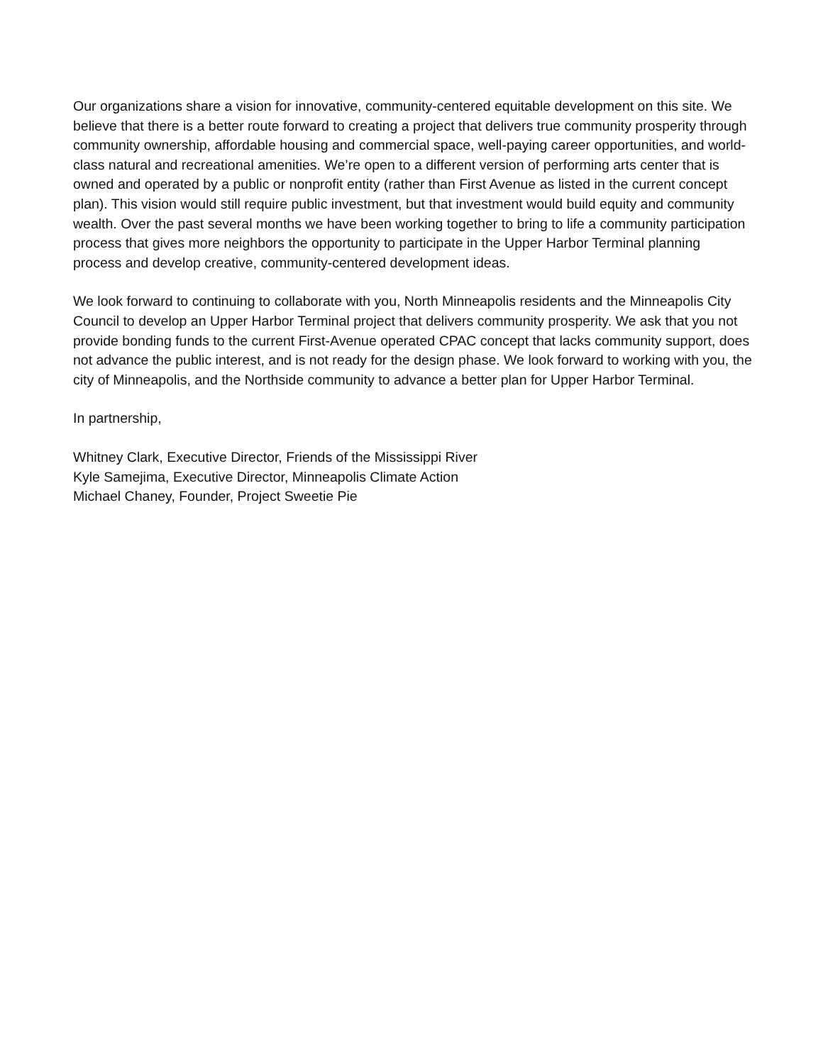Our organizations share a vision for innovative, community-centered equitable development on this site. We believe that there is a better route forward to creating a project that delivers true community prosperity through community ownership, affordable housing and commercial space, well-paying career opportunities, and world-class natural and recreational amenities. We’re open to a different version of performing arts center that is owned and operated by a public or nonprofit entity (rather than First Avenue as listed in the current concept plan). This vision would still require public investment, but that investment would build equity and community wealth. Over the past several months we have been working together to bring to life a community participation process that gives more neighbors the opportunity to participate in the Upper Harbor Terminal planning process and develop creative, community-centered development ideas.
We look forward to continuing to collaborate with you, North Minneapolis residents and the Minneapolis City Council to develop an Upper Harbor Terminal project that delivers community prosperity. We ask that you not provide bonding funds to the current First-Avenue operated CPAC concept that lacks community support, does not advance the public interest, and is not ready for the design phase. We look forward to working with you, the city of Minneapolis, and the Northside community to advance a better plan for Upper Harbor Terminal.
In partnership,
Whitney Clark, Executive Director, Friends of the Mississippi River
Kyle Samejima, Executive Director, Minneapolis Climate Action
Michael Chaney, Founder, Project Sweetie Pie